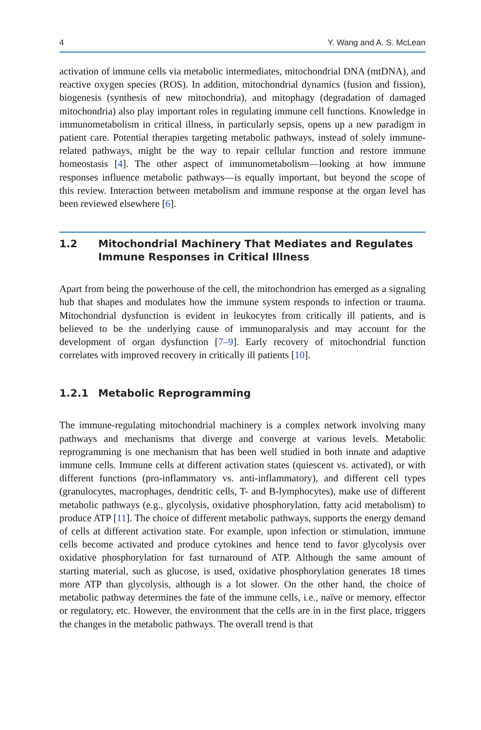4 Y. Wang and A. S. McLean
activation of immune cells via metabolic intermediates, mitochondrial DNA (mtDNA), and reactive oxygen species (ROS). In addition, mitochondrial dynamics (fusion and fission), biogenesis (synthesis of new mitochondria), and mitophagy (degradation of damaged mitochondria) also play important roles in regulating immune cell functions. Knowledge in immunometabolism in critical illness, in particularly sepsis, opens up a new paradigm in patient care. Potential therapies targeting metabolic pathways, instead of solely immune-related pathways, might be the way to repair cellular function and restore immune homeostasis [4]. The other aspect of immunometabolism—looking at how immune responses influence metabolic pathways—is equally important, but beyond the scope of this review. Interaction between metabolism and immune response at the organ level has been reviewed elsewhere [6].
1.2 Mitochondrial Machinery That Mediates and Regulates Immune Responses in Critical Illness
Apart from being the powerhouse of the cell, the mitochondrion has emerged as a signaling hub that shapes and modulates how the immune system responds to infection or trauma. Mitochondrial dysfunction is evident in leukocytes from critically ill patients, and is believed to be the underlying cause of immunoparalysis and may account for the development of organ dysfunction [7–9]. Early recovery of mitochondrial function correlates with improved recovery in critically ill patients [10].
1.2.1 Metabolic Reprogramming
The immune-regulating mitochondrial machinery is a complex network involving many pathways and mechanisms that diverge and converge at various levels. Metabolic reprogramming is one mechanism that has been well studied in both innate and adaptive immune cells. Immune cells at different activation states (quiescent vs. activated), or with different functions (pro-inflammatory vs. anti-inflammatory), and different cell types (granulocytes, macrophages, dendritic cells, T- and B-lymphocytes), make use of different metabolic pathways (e.g., glycolysis, oxidative phosphorylation, fatty acid metabolism) to produce ATP [11]. The choice of different metabolic pathways, supports the energy demand of cells at different activation state. For example, upon infection or stimulation, immune cells become activated and produce cytokines and hence tend to favor glycolysis over oxidative phosphorylation for fast turnaround of ATP. Although the same amount of starting material, such as glucose, is used, oxidative phosphorylation generates 18 times more ATP than glycolysis, although is a lot slower. On the other hand, the choice of metabolic pathway determines the fate of the immune cells, i.e., naïve or memory, effector or regulatory, etc. However, the environment that the cells are in in the first place, triggers the changes in the metabolic pathways. The overall trend is that